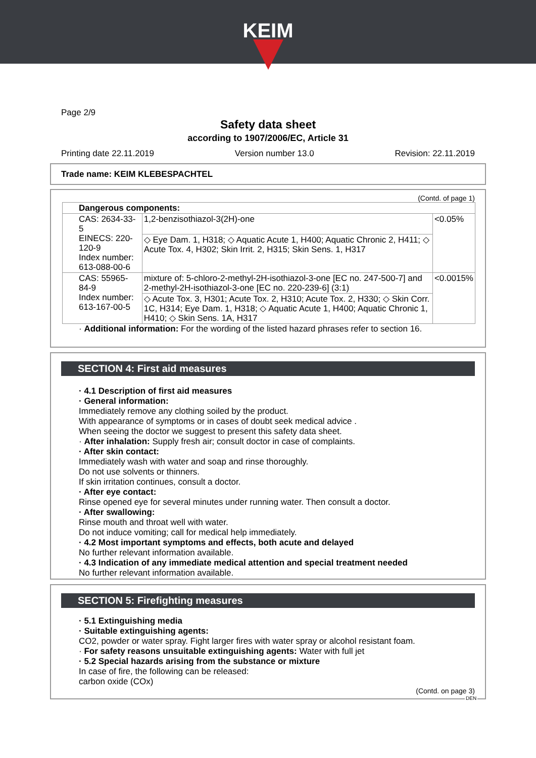KEIM
Page 2/9
Safety data sheet
according to 1907/2006/EC, Article 31
Printing date 22.11.2019 Version number 13.0 Revision: 22.11.2019
Trade name: KEIM KLEBESPACHTEL
(Contd. of page 1)
| Dangerous components: | | |
| CAS: 2634-33-5 EINECS: 220-120-9 Index number: 613-088-00-6 | 1,2-benzisothiazol-3(2H)-one | <0.05% |
| | ◇ Eye Dam. 1, H318; ◇ Aquatic Acute 1, H400; Aquatic Chronic 2, H411; ◇ Acute Tox. 4, H302; Skin Irrit. 2, H315; Skin Sens. 1, H317 | |
| CAS: 55965-84-9 Index number: 613-167-00-5 | mixture of: 5-chloro-2-methyl-2H-isothiazol-3-one [EC no. 247-500-7] and 2-methyl-2H-isothiazol-3-one [EC no. 220-239-6] (3:1) | <0.0015% |
| | ◇ Acute Tox. 3, H301; Acute Tox. 2, H310; Acute Tox. 2, H330; ◇ Skin Corr. 1C, H314; Eye Dam. 1, H318; ◇ Aquatic Acute 1, H400; Aquatic Chronic 1, H410; ◇ Skin Sens. 1A, H317 | |
· Additional information: For the wording of the listed hazard phrases refer to section 16.
SECTION 4: First aid measures
· 4.1 Description of first aid measures
· General information:
Immediately remove any clothing soiled by the product.
With appearance of symptoms or in cases of doubt seek medical advice .
When seeing the doctor we suggest to present this safety data sheet.
· After inhalation: Supply fresh air; consult doctor in case of complaints.
· After skin contact:
Immediately wash with water and soap and rinse thoroughly.
Do not use solvents or thinners.
If skin irritation continues, consult a doctor.
· After eye contact:
Rinse opened eye for several minutes under running water. Then consult a doctor.
· After swallowing:
Rinse mouth and throat well with water.
Do not induce vomiting; call for medical help immediately.
· 4.2 Most important symptoms and effects, both acute and delayed
No further relevant information available.
· 4.3 Indication of any immediate medical attention and special treatment needed
No further relevant information available.
SECTION 5: Firefighting measures
· 5.1 Extinguishing media
· Suitable extinguishing agents:
CO2, powder or water spray. Fight larger fires with water spray or alcohol resistant foam.
· For safety reasons unsuitable extinguishing agents: Water with full jet
· 5.2 Special hazards arising from the substance or mixture
In case of fire, the following can be released:
carbon oxide (COx)
(Contd. on page 3)
DEN